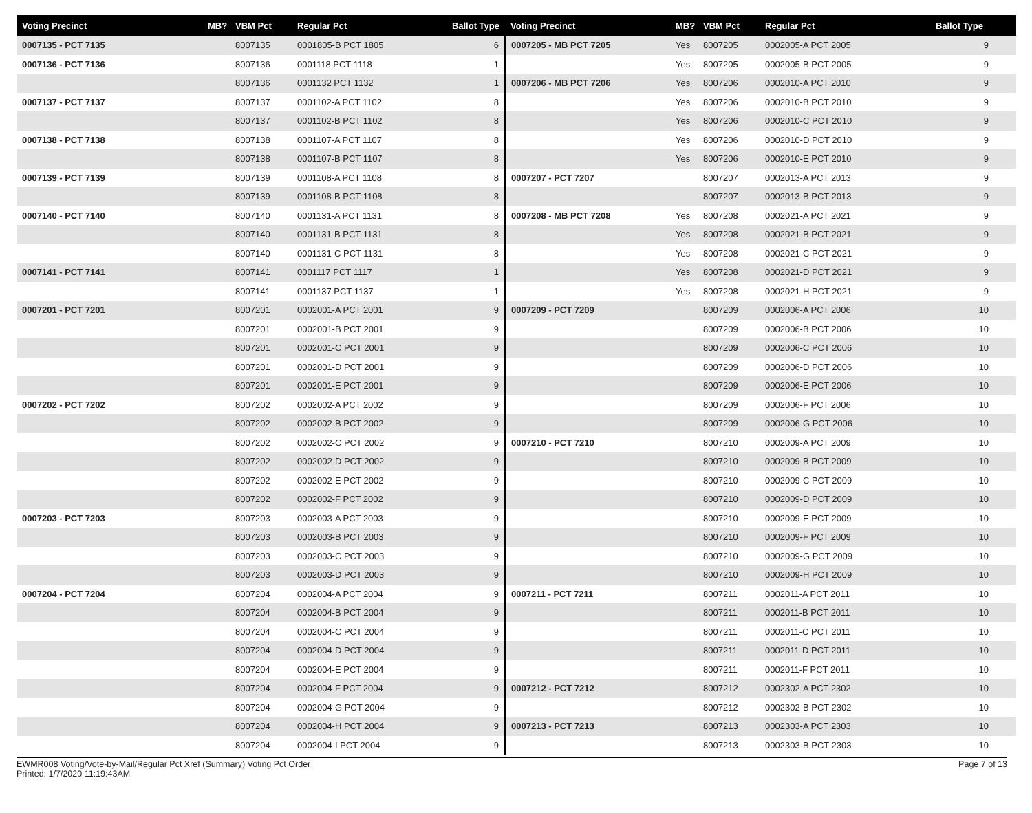| Voting Precinct | MB? | VBM Pct | Regular Pct | Ballot Type | Voting Precinct | MB? | VBM Pct | Regular Pct | Ballot Type |
| --- | --- | --- | --- | --- | --- | --- | --- | --- | --- |
| 0007135 - PCT 7135 | | 8007135 | 0001805-B PCT 1805 | 6 | 0007205 - MB PCT 7205 | Yes | 8007205 | 0002005-A PCT 2005 | 9 |
| 0007136 - PCT 7136 | | 8007136 | 0001118 PCT 1118 | 1 | | Yes | 8007205 | 0002005-B PCT 2005 | 9 |
| | | 8007136 | 0001132 PCT 1132 | 1 | 0007206 - MB PCT 7206 | Yes | 8007206 | 0002010-A PCT 2010 | 9 |
| 0007137 - PCT 7137 | | 8007137 | 0001102-A PCT 1102 | 8 | | Yes | 8007206 | 0002010-B PCT 2010 | 9 |
| | | 8007137 | 0001102-B PCT 1102 | 8 | | Yes | 8007206 | 0002010-C PCT 2010 | 9 |
| 0007138 - PCT 7138 | | 8007138 | 0001107-A PCT 1107 | 8 | | Yes | 8007206 | 0002010-D PCT 2010 | 9 |
| | | 8007138 | 0001107-B PCT 1107 | 8 | | Yes | 8007206 | 0002010-E PCT 2010 | 9 |
| 0007139 - PCT 7139 | | 8007139 | 0001108-A PCT 1108 | 8 | 0007207 - PCT 7207 | | 8007207 | 0002013-A PCT 2013 | 9 |
| | | 8007139 | 0001108-B PCT 1108 | 8 | | | 8007207 | 0002013-B PCT 2013 | 9 |
| 0007140 - PCT 7140 | | 8007140 | 0001131-A PCT 1131 | 8 | 0007208 - MB PCT 7208 | Yes | 8007208 | 0002021-A PCT 2021 | 9 |
| | | 8007140 | 0001131-B PCT 1131 | 8 | | Yes | 8007208 | 0002021-B PCT 2021 | 9 |
| | | 8007140 | 0001131-C PCT 1131 | 8 | | Yes | 8007208 | 0002021-C PCT 2021 | 9 |
| 0007141 - PCT 7141 | | 8007141 | 0001117 PCT 1117 | 1 | | Yes | 8007208 | 0002021-D PCT 2021 | 9 |
| | | 8007141 | 0001137 PCT 1137 | 1 | | Yes | 8007208 | 0002021-H PCT 2021 | 9 |
| 0007201 - PCT 7201 | | 8007201 | 0002001-A PCT 2001 | 9 | 0007209 - PCT 7209 | | 8007209 | 0002006-A PCT 2006 | 10 |
| | | 8007201 | 0002001-B PCT 2001 | 9 | | | 8007209 | 0002006-B PCT 2006 | 10 |
| | | 8007201 | 0002001-C PCT 2001 | 9 | | | 8007209 | 0002006-C PCT 2006 | 10 |
| | | 8007201 | 0002001-D PCT 2001 | 9 | | | 8007209 | 0002006-D PCT 2006 | 10 |
| | | 8007201 | 0002001-E PCT 2001 | 9 | | | 8007209 | 0002006-E PCT 2006 | 10 |
| 0007202 - PCT 7202 | | 8007202 | 0002002-A PCT 2002 | 9 | | | 8007209 | 0002006-F PCT 2006 | 10 |
| | | 8007202 | 0002002-B PCT 2002 | 9 | | | 8007209 | 0002006-G PCT 2006 | 10 |
| | | 8007202 | 0002002-C PCT 2002 | 9 | 0007210 - PCT 7210 | | 8007210 | 0002009-A PCT 2009 | 10 |
| | | 8007202 | 0002002-D PCT 2002 | 9 | | | 8007210 | 0002009-B PCT 2009 | 10 |
| | | 8007202 | 0002002-E PCT 2002 | 9 | | | 8007210 | 0002009-C PCT 2009 | 10 |
| | | 8007202 | 0002002-F PCT 2002 | 9 | | | 8007210 | 0002009-D PCT 2009 | 10 |
| 0007203 - PCT 7203 | | 8007203 | 0002003-A PCT 2003 | 9 | | | 8007210 | 0002009-E PCT 2009 | 10 |
| | | 8007203 | 0002003-B PCT 2003 | 9 | | | 8007210 | 0002009-F PCT 2009 | 10 |
| | | 8007203 | 0002003-C PCT 2003 | 9 | | | 8007210 | 0002009-G PCT 2009 | 10 |
| | | 8007203 | 0002003-D PCT 2003 | 9 | | | 8007210 | 0002009-H PCT 2009 | 10 |
| 0007204 - PCT 7204 | | 8007204 | 0002004-A PCT 2004 | 9 | 0007211 - PCT 7211 | | 8007211 | 0002011-A PCT 2011 | 10 |
| | | 8007204 | 0002004-B PCT 2004 | 9 | | | 8007211 | 0002011-B PCT 2011 | 10 |
| | | 8007204 | 0002004-C PCT 2004 | 9 | | | 8007211 | 0002011-C PCT 2011 | 10 |
| | | 8007204 | 0002004-D PCT 2004 | 9 | | | 8007211 | 0002011-D PCT 2011 | 10 |
| | | 8007204 | 0002004-E PCT 2004 | 9 | | | 8007211 | 0002011-F PCT 2011 | 10 |
| | | 8007204 | 0002004-F PCT 2004 | 9 | 0007212 - PCT 7212 | | 8007212 | 0002302-A PCT 2302 | 10 |
| | | 8007204 | 0002004-G PCT 2004 | 9 | | | 8007212 | 0002302-B PCT 2302 | 10 |
| | | 8007204 | 0002004-H PCT 2004 | 9 | 0007213 - PCT 7213 | | 8007213 | 0002303-A PCT 2303 | 10 |
| | | 8007204 | 0002004-I PCT 2004 | 9 | | | 8007213 | 0002303-B PCT 2303 | 10 |
EWMR008 Voting/Vote-by-Mail/Regular Pct Xref (Summary) Voting Pct Order
Printed: 1/7/2020 11:19:43AM
Page 7 of 13